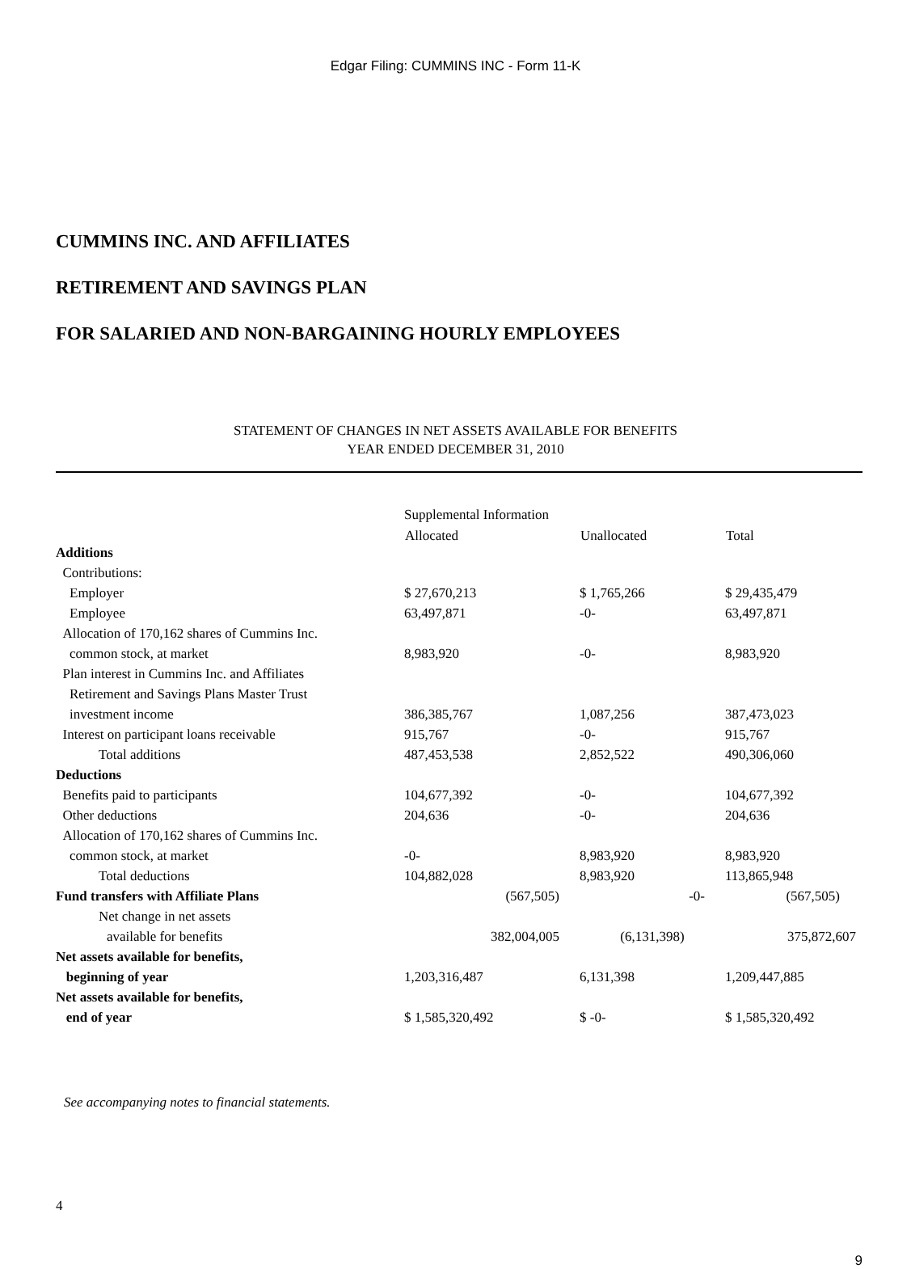Edgar Filing: CUMMINS INC - Form 11-K
CUMMINS INC. AND AFFILIATES
RETIREMENT AND SAVINGS PLAN
FOR SALARIED AND NON-BARGAINING HOURLY EMPLOYEES
STATEMENT OF CHANGES IN NET ASSETS AVAILABLE FOR BENEFITS
YEAR ENDED DECEMBER 31, 2010
| | Supplemental Information | | |
| | Allocated | Unallocated | Total |
| Additions | | | |
| Contributions: | | | |
| Employer | $ 27,670,213 | $ 1,765,266 | $ 29,435,479 |
| Employee | 63,497,871 | -0- | 63,497,871 |
| Allocation of 170,162 shares of Cummins Inc. | | | |
| common stock, at market | 8,983,920 | -0- | 8,983,920 |
| Plan interest in Cummins Inc. and Affiliates | | | |
| Retirement and Savings Plans Master Trust | | | |
| investment income | 386,385,767 | 1,087,256 | 387,473,023 |
| Interest on participant loans receivable | 915,767 | -0- | 915,767 |
| Total additions | 487,453,538 | 2,852,522 | 490,306,060 |
| Deductions | | | |
| Benefits paid to participants | 104,677,392 | -0- | 104,677,392 |
| Other deductions | 204,636 | -0- | 204,636 |
| Allocation of 170,162 shares of Cummins Inc. | | | |
| common stock, at market | -0- | 8,983,920 | 8,983,920 |
| Total deductions | 104,882,028 | 8,983,920 | 113,865,948 |
| Fund transfers with Affiliate Plans | (567,505) | -0- | (567,505) |
| Net change in net assets | | | |
| available for benefits | 382,004,005 | (6,131,398) | 375,872,607 |
| Net assets available for benefits, | | | |
| beginning of year | 1,203,316,487 | 6,131,398 | 1,209,447,885 |
| Net assets available for benefits, | | | |
| end of year | $ 1,585,320,492 | $ -0- | $ 1,585,320,492 |
See accompanying notes to financial statements.
4
9